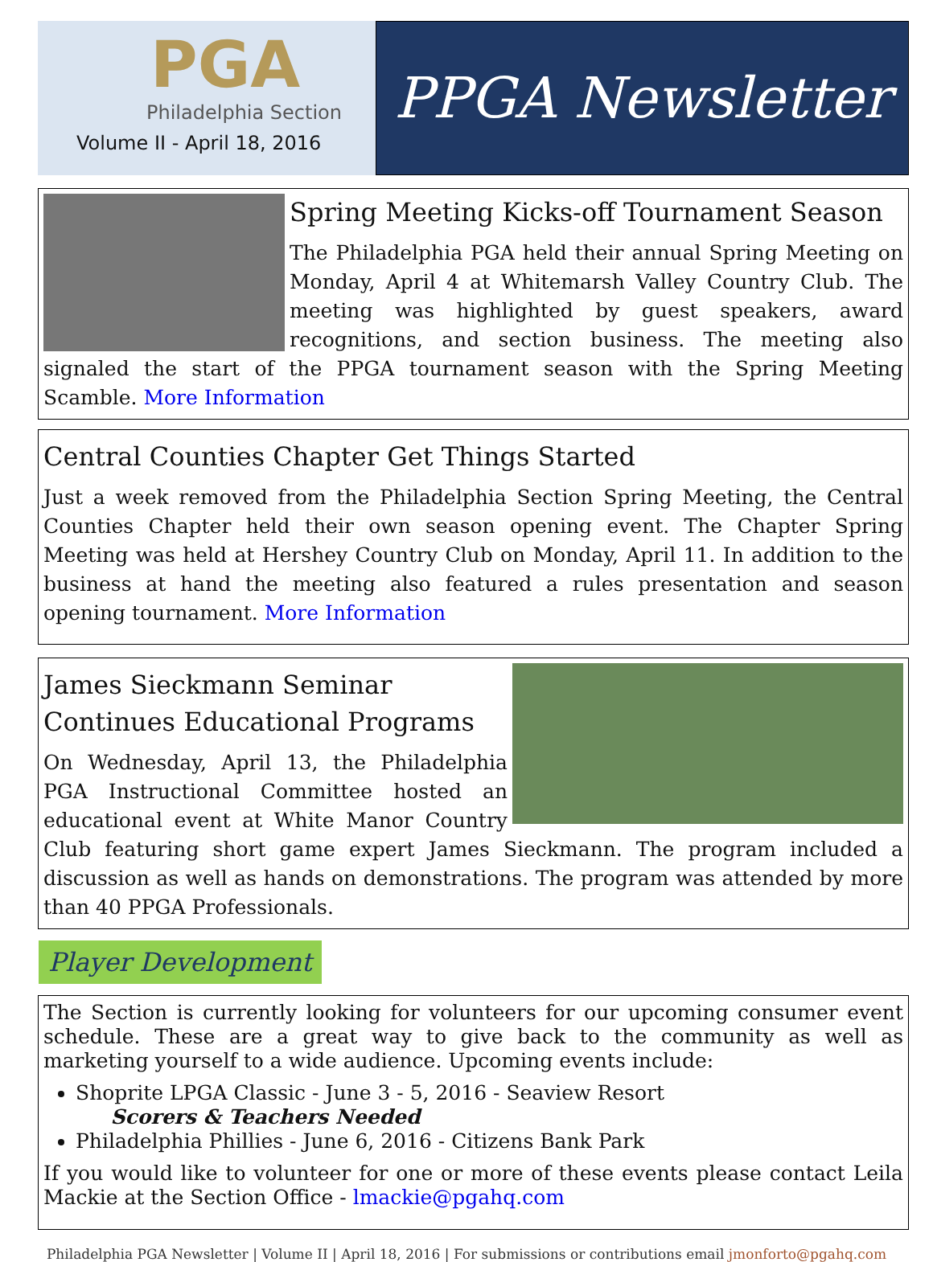PGA
Philadelphia Section
Volume II - April 18, 2016
PPGA Newsletter
Spring Meeting Kicks-off Tournament Season
The Philadelphia PGA held their annual Spring Meeting on Monday, April 4 at Whitemarsh Valley Country Club. The meeting was highlighted by guest speakers, award recognitions, and section business. The meeting also signaled the start of the PPGA tournament season with the Spring Meeting Scamble. More Information
Central Counties Chapter Get Things Started
Just a week removed from the Philadelphia Section Spring Meeting, the Central Counties Chapter held their own season opening event. The Chapter Spring Meeting was held at Hershey Country Club on Monday, April 11. In addition to the business at hand the meeting also featured a rules presentation and season opening tournament. More Information
James Sieckmann Seminar Continues Educational Programs
On Wednesday, April 13, the Philadelphia PGA Instructional Committee hosted an educational event at White Manor Country Club featuring short game expert James Sieckmann. The program included a discussion as well as hands on demonstrations. The program was attended by more than 40 PPGA Professionals.
Player Development
The Section is currently looking for volunteers for our upcoming consumer event schedule. These are a great way to give back to the community as well as marketing yourself to a wide audience. Upcoming events include:
Shoprite LPGA Classic - June 3 - 5, 2016 - Seaview Resort
Scorers & Teachers Needed
Philadelphia Phillies - June 6, 2016 - Citizens Bank Park
If you would like to volunteer for one or more of these events please contact Leila Mackie at the Section Office - lmackie@pgahq.com
Philadelphia PGA Newsletter | Volume II | April 18, 2016 | For submissions or contributions email jmonforto@pgahq.com